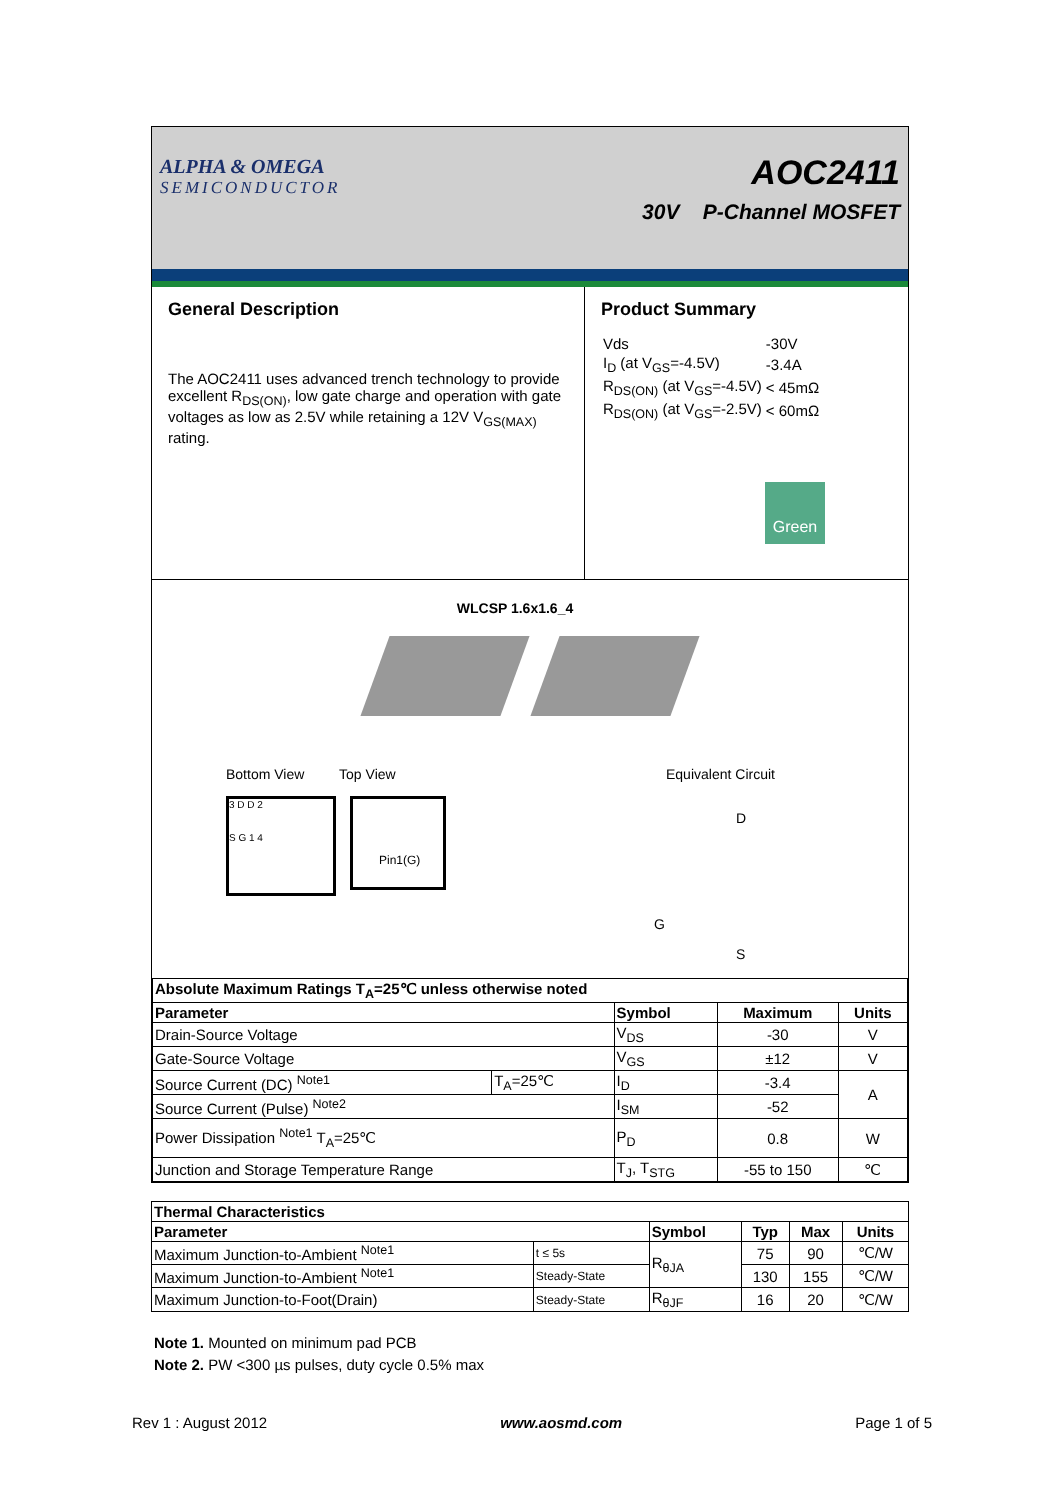ALPHA & OMEGA
SEMICONDUCTOR
AOC2411
30V P-Channel MOSFET
General Description
The AOC2411 uses advanced trench technology to provide excellent R<sub>DS(ON)</sub>, low gate charge and operation with gate voltages as low as 2.5V while retaining a 12V V<sub>GS(MAX)</sub> rating.
Product Summary
| Vds | -30V |
| I<sub>D</sub> (at V<sub>GS</sub>=-4.5V) | -3.4A |
| R<sub>DS(ON)</sub> (at V<sub>GS</sub>=-4.5V) | < 45mΩ |
| R<sub>DS(ON)</sub> (at V<sub>GS</sub>=-2.5V) | < 60mΩ |
Green
WLCSP 1.6x1.6_4
Bottom View Top View
3 D D 2
S G 1 4
Pin1(G)
Equivalent Circuit
D
G
S
| Absolute Maximum Ratings T<sub>A</sub>=25℃ unless otherwise noted | | | | |
| --- | --- | --- | --- | --- |
| Parameter | | Symbol | Maximum | Units |
| Drain-Source Voltage | | V<sub>DS</sub> | -30 | V |
| Gate-Source Voltage | | V<sub>GS</sub> | ±12 | V |
| Source Current (DC) <sup>Note1</sup> | T<sub>A</sub>=25℃ | I<sub>D</sub> | -3.4 | A |
| Source Current (Pulse) <sup>Note2</sup> | | I<sub>SM</sub> | -52 | |
| Power Dissipation <sup>Note1</sup> T<sub>A</sub>=25℃ | | P<sub>D</sub> | 0.8 | W |
| Junction and Storage Temperature Range | | T<sub>J</sub>, T<sub>STG</sub> | -55 to 150 | ℃ |
| Thermal Characteristics | | | | | |
| --- | --- | --- | --- | --- | --- |
| Parameter | | Symbol | Typ | Max | Units |
| Maximum Junction-to-Ambient <sup>Note1</sup> | t ≤ 5s | R<sub>θJA</sub> | 75 | 90 | ℃/W |
| Maximum Junction-to-Ambient <sup>Note1</sup> | Steady-State | | 130 | 155 | ℃/W |
| Maximum Junction-to-Foot(Drain) | Steady-State | R<sub>θJF</sub> | 16 | 20 | ℃/W |
Note 1. Mounted on minimum pad PCB
Note 2. PW <300 µs pulses, duty cycle 0.5% max
Rev 1 : August 2012 www.aosmd.com Page 1 of 5